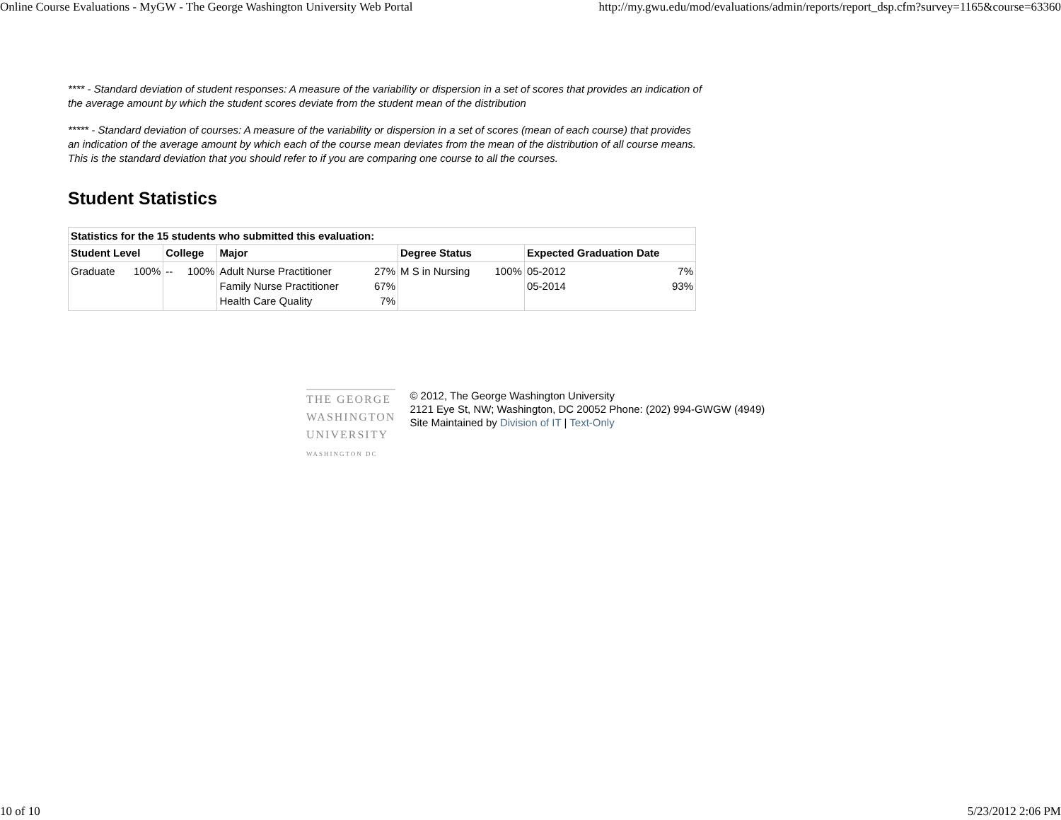Online Course Evaluations - MyGW - The George Washington University Web Portal http://my.gwu.edu/mod/evaluations/admin/reports/report_dsp.cfm?survey=1165&course=63360
**** - Standard deviation of student responses: A measure of the variability or dispersion in a set of scores that provides an indication of the average amount by which the student scores deviate from the student mean of the distribution
***** - Standard deviation of courses: A measure of the variability or dispersion in a set of scores (mean of each course) that provides an indication of the average amount by which each of the course mean deviates from the mean of the distribution of all course means. This is the standard deviation that you should refer to if you are comparing one course to all the courses.
Student Statistics
| Statistics for the 15 students who submitted this evaluation: | | | | |
| Student Level | College | Major | Degree Status | Expected Graduation Date |
| / Graduate / 100% / | / -- / 100% / | / Adult Nurse Practitioner / 27% / / Family Nurse Practitioner / 67% / / Health Care Quality / 7% / | / M S in Nursing / 100% / | / 05-2012 / 7% / / 05-2014 / 93% / |
THE GEORGE
WASHINGTON
UNIVERSITY
WASHINGTON DC
© 2012, The George Washington University
2121 Eye St, NW; Washington, DC 20052 Phone: (202) 994-GWGW (4949)
Site Maintained by Division of IT | Text-Only
10 of 10 5/23/2012 2:06 PM